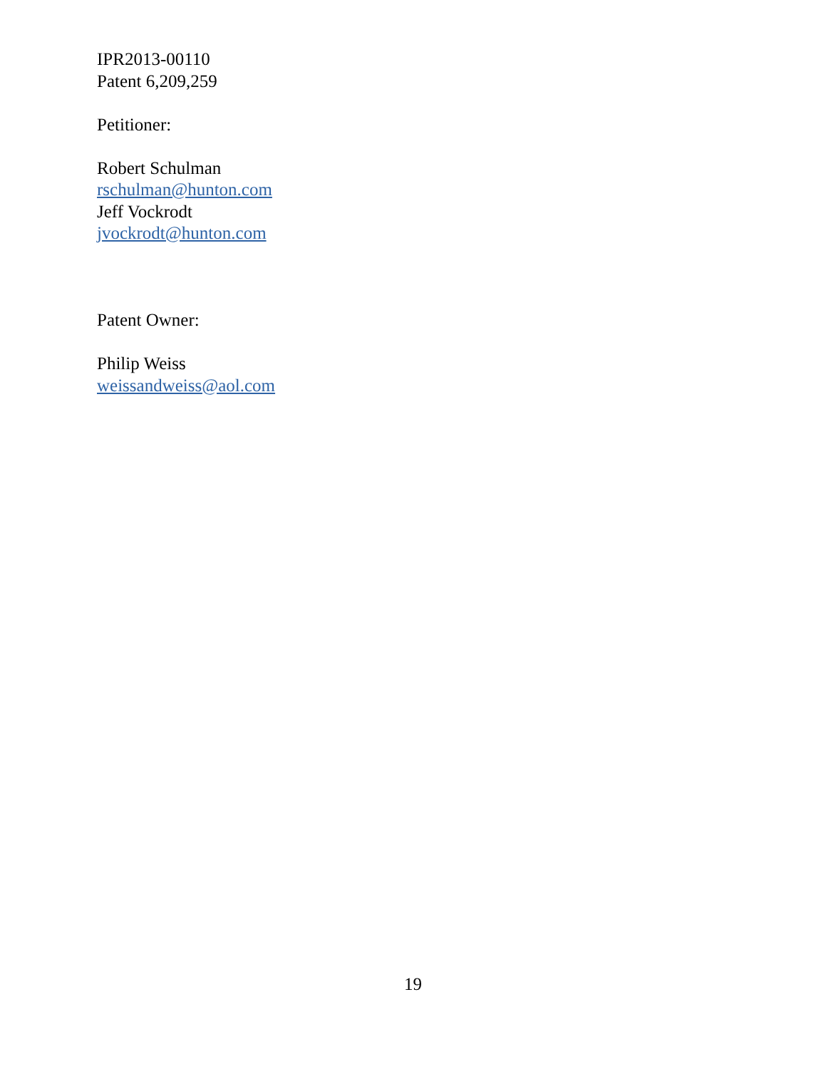IPR2013-00110
Patent 6,209,259
Petitioner:
Robert Schulman
rschulman@hunton.com
Jeff Vockrodt
jvockrodt@hunton.com
Patent Owner:
Philip Weiss
weissandweiss@aol.com
19